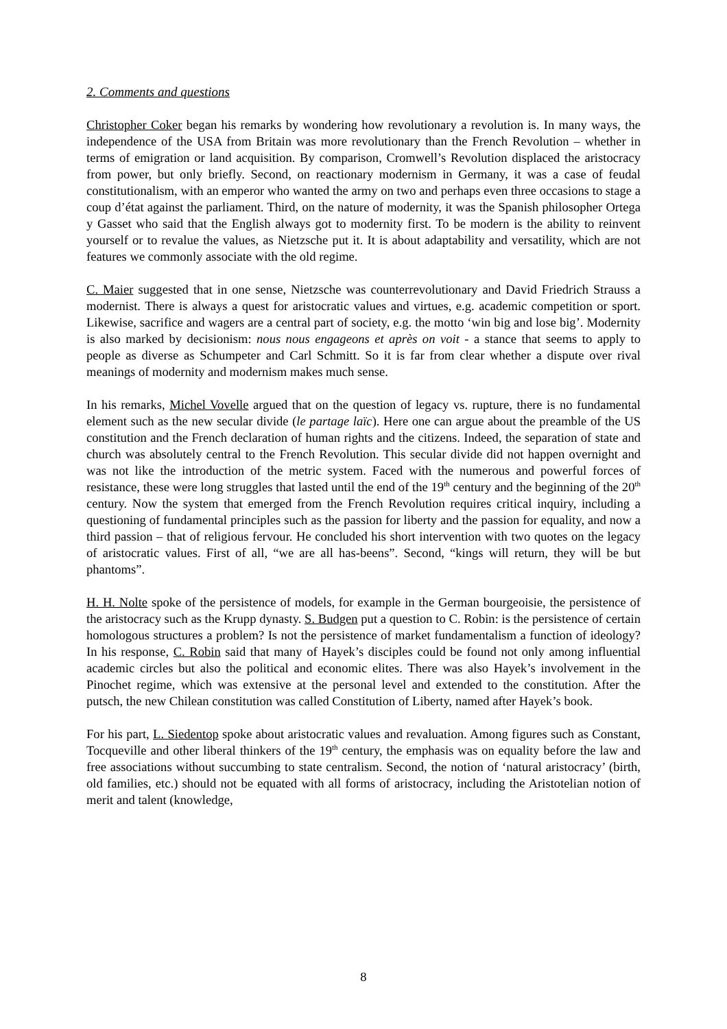2. Comments and questions
Christopher Coker began his remarks by wondering how revolutionary a revolution is. In many ways, the independence of the USA from Britain was more revolutionary than the French Revolution – whether in terms of emigration or land acquisition. By comparison, Cromwell’s Revolution displaced the aristocracy from power, but only briefly. Second, on reactionary modernism in Germany, it was a case of feudal constitutionalism, with an emperor who wanted the army on two and perhaps even three occasions to stage a coup d’état against the parliament. Third, on the nature of modernity, it was the Spanish philosopher Ortega y Gasset who said that the English always got to modernity first. To be modern is the ability to reinvent yourself or to revalue the values, as Nietzsche put it. It is about adaptability and versatility, which are not features we commonly associate with the old regime.
C. Maier suggested that in one sense, Nietzsche was counterrevolutionary and David Friedrich Strauss a modernist. There is always a quest for aristocratic values and virtues, e.g. academic competition or sport. Likewise, sacrifice and wagers are a central part of society, e.g. the motto ‘win big and lose big’. Modernity is also marked by decisionism: nous nous engageons et après on voit - a stance that seems to apply to people as diverse as Schumpeter and Carl Schmitt. So it is far from clear whether a dispute over rival meanings of modernity and modernism makes much sense.
In his remarks, Michel Vovelle argued that on the question of legacy vs. rupture, there is no fundamental element such as the new secular divide (le partage laïc). Here one can argue about the preamble of the US constitution and the French declaration of human rights and the citizens. Indeed, the separation of state and church was absolutely central to the French Revolution. This secular divide did not happen overnight and was not like the introduction of the metric system. Faced with the numerous and powerful forces of resistance, these were long struggles that lasted until the end of the 19<sup>th</sup> century and the beginning of the 20<sup>th</sup> century. Now the system that emerged from the French Revolution requires critical inquiry, including a questioning of fundamental principles such as the passion for liberty and the passion for equality, and now a third passion – that of religious fervour. He concluded his short intervention with two quotes on the legacy of aristocratic values. First of all, “we are all has-beens”. Second, “kings will return, they will be but phantoms”.
H. H. Nolte spoke of the persistence of models, for example in the German bourgeoisie, the persistence of the aristocracy such as the Krupp dynasty. S. Budgen put a question to C. Robin: is the persistence of certain homologous structures a problem? Is not the persistence of market fundamentalism a function of ideology? In his response, C. Robin said that many of Hayek’s disciples could be found not only among influential academic circles but also the political and economic elites. There was also Hayek’s involvement in the Pinochet regime, which was extensive at the personal level and extended to the constitution. After the putsch, the new Chilean constitution was called Constitution of Liberty, named after Hayek’s book.
For his part, L. Siedentop spoke about aristocratic values and revaluation. Among figures such as Constant, Tocqueville and other liberal thinkers of the 19<sup>th</sup> century, the emphasis was on equality before the law and free associations without succumbing to state centralism. Second, the notion of ‘natural aristocracy’ (birth, old families, etc.) should not be equated with all forms of aristocracy, including the Aristotelian notion of merit and talent (knowledge,
8